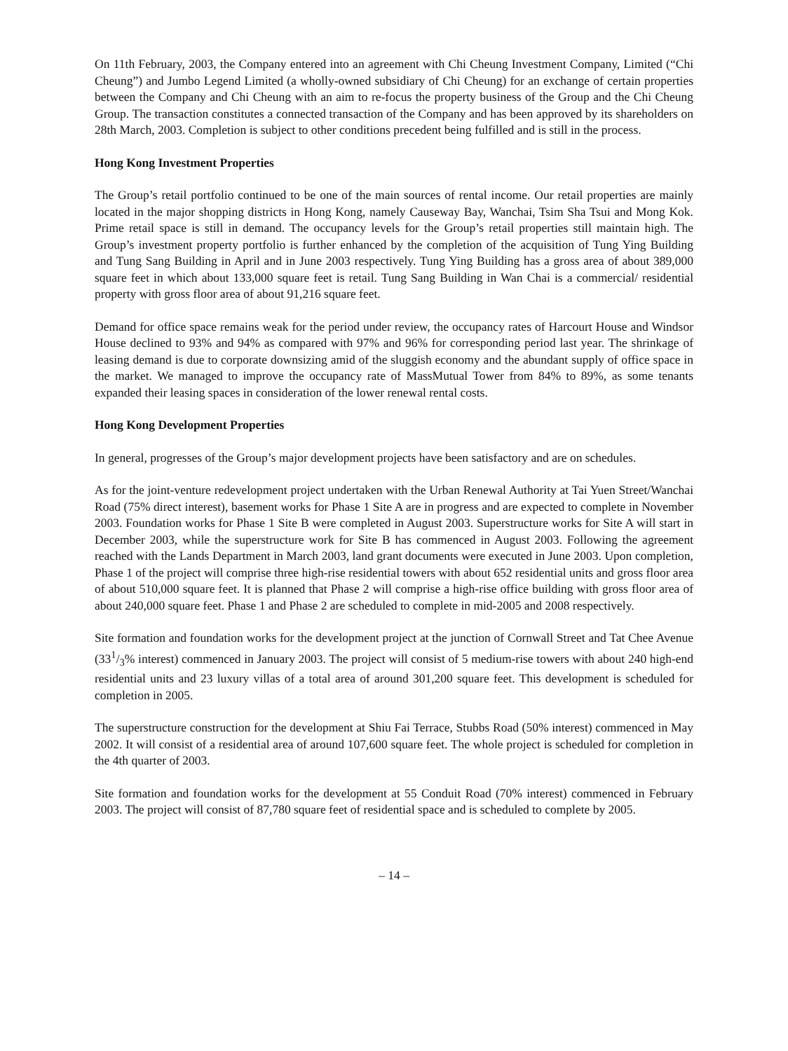On 11th February, 2003, the Company entered into an agreement with Chi Cheung Investment Company, Limited (“Chi Cheung”) and Jumbo Legend Limited (a wholly-owned subsidiary of Chi Cheung) for an exchange of certain properties between the Company and Chi Cheung with an aim to re-focus the property business of the Group and the Chi Cheung Group. The transaction constitutes a connected transaction of the Company and has been approved by its shareholders on 28th March, 2003. Completion is subject to other conditions precedent being fulfilled and is still in the process.
Hong Kong Investment Properties
The Group’s retail portfolio continued to be one of the main sources of rental income. Our retail properties are mainly located in the major shopping districts in Hong Kong, namely Causeway Bay, Wanchai, Tsim Sha Tsui and Mong Kok. Prime retail space is still in demand. The occupancy levels for the Group’s retail properties still maintain high. The Group’s investment property portfolio is further enhanced by the completion of the acquisition of Tung Ying Building and Tung Sang Building in April and in June 2003 respectively. Tung Ying Building has a gross area of about 389,000 square feet in which about 133,000 square feet is retail. Tung Sang Building in Wan Chai is a commercial/ residential property with gross floor area of about 91,216 square feet.
Demand for office space remains weak for the period under review, the occupancy rates of Harcourt House and Windsor House declined to 93% and 94% as compared with 97% and 96% for corresponding period last year. The shrinkage of leasing demand is due to corporate downsizing amid of the sluggish economy and the abundant supply of office space in the market. We managed to improve the occupancy rate of MassMutual Tower from 84% to 89%, as some tenants expanded their leasing spaces in consideration of the lower renewal rental costs.
Hong Kong Development Properties
In general, progresses of the Group’s major development projects have been satisfactory and are on schedules.
As for the joint-venture redevelopment project undertaken with the Urban Renewal Authority at Tai Yuen Street/Wanchai Road (75% direct interest), basement works for Phase 1 Site A are in progress and are expected to complete in November 2003. Foundation works for Phase 1 Site B were completed in August 2003. Superstructure works for Site A will start in December 2003, while the superstructure work for Site B has commenced in August 2003. Following the agreement reached with the Lands Department in March 2003, land grant documents were executed in June 2003. Upon completion, Phase 1 of the project will comprise three high-rise residential towers with about 652 residential units and gross floor area of about 510,000 square feet. It is planned that Phase 2 will comprise a high-rise office building with gross floor area of about 240,000 square feet. Phase 1 and Phase 2 are scheduled to complete in mid-2005 and 2008 respectively.
Site formation and foundation works for the development project at the junction of Cornwall Street and Tat Chee Avenue (331/3% interest) commenced in January 2003. The project will consist of 5 medium-rise towers with about 240 high-end residential units and 23 luxury villas of a total area of around 301,200 square feet. This development is scheduled for completion in 2005.
The superstructure construction for the development at Shiu Fai Terrace, Stubbs Road (50% interest) commenced in May 2002. It will consist of a residential area of around 107,600 square feet. The whole project is scheduled for completion in the 4th quarter of 2003.
Site formation and foundation works for the development at 55 Conduit Road (70% interest) commenced in February 2003. The project will consist of 87,780 square feet of residential space and is scheduled to complete by 2005.
– 14 –